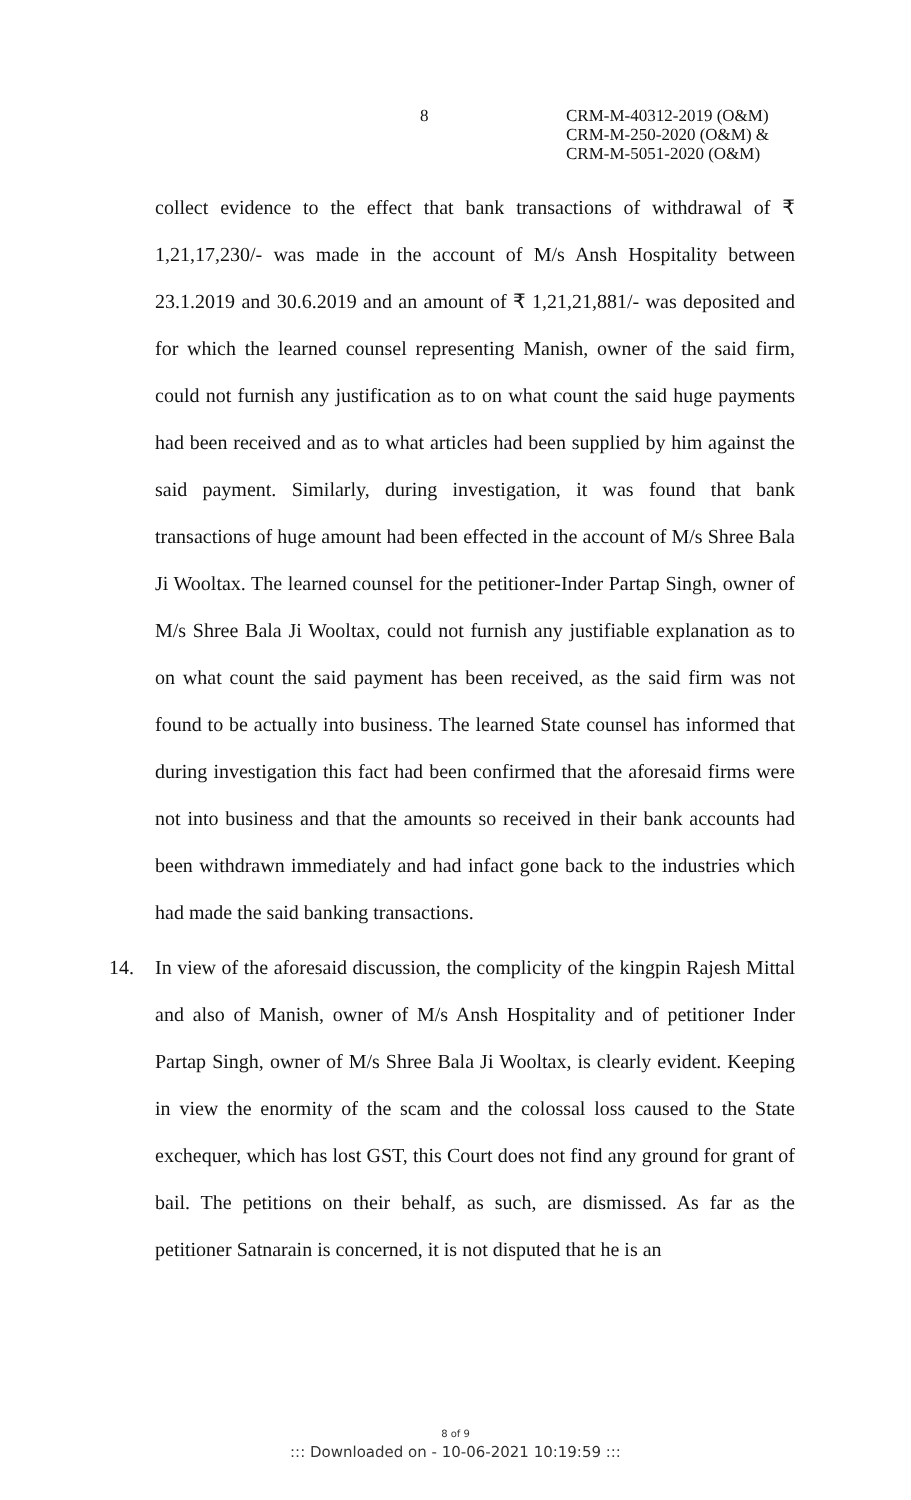8
CRM-M-40312-2019 (O&M)
CRM-M-250-2020 (O&M) &
CRM-M-5051-2020 (O&M)
collect evidence to the effect that bank transactions of withdrawal of ₹ 1,21,17,230/- was made in the account of M/s Ansh Hospitality between 23.1.2019 and 30.6.2019 and an amount of ₹ 1,21,21,881/- was deposited and for which the learned counsel representing Manish, owner of the said firm, could not furnish any justification as to on what count the said huge payments had been received and as to what articles had been supplied by him against the said payment. Similarly, during investigation, it was found that bank transactions of huge amount had been effected in the account of M/s Shree Bala Ji Wooltax. The learned counsel for the petitioner-Inder Partap Singh, owner of M/s Shree Bala Ji Wooltax, could not furnish any justifiable explanation as to on what count the said payment has been received, as the said firm was not found to be actually into business. The learned State counsel has informed that during investigation this fact had been confirmed that the aforesaid firms were not into business and that the amounts so received in their bank accounts had been withdrawn immediately and had infact gone back to the industries which had made the said banking transactions.
14. In view of the aforesaid discussion, the complicity of the kingpin Rajesh Mittal and also of Manish, owner of M/s Ansh Hospitality and of petitioner Inder Partap Singh, owner of M/s Shree Bala Ji Wooltax, is clearly evident. Keeping in view the enormity of the scam and the colossal loss caused to the State exchequer, which has lost GST, this Court does not find any ground for grant of bail. The petitions on their behalf, as such, are dismissed. As far as the petitioner Satnarain is concerned, it is not disputed that he is an
8 of 9
::: Downloaded on - 10-06-2021 10:19:59 :::